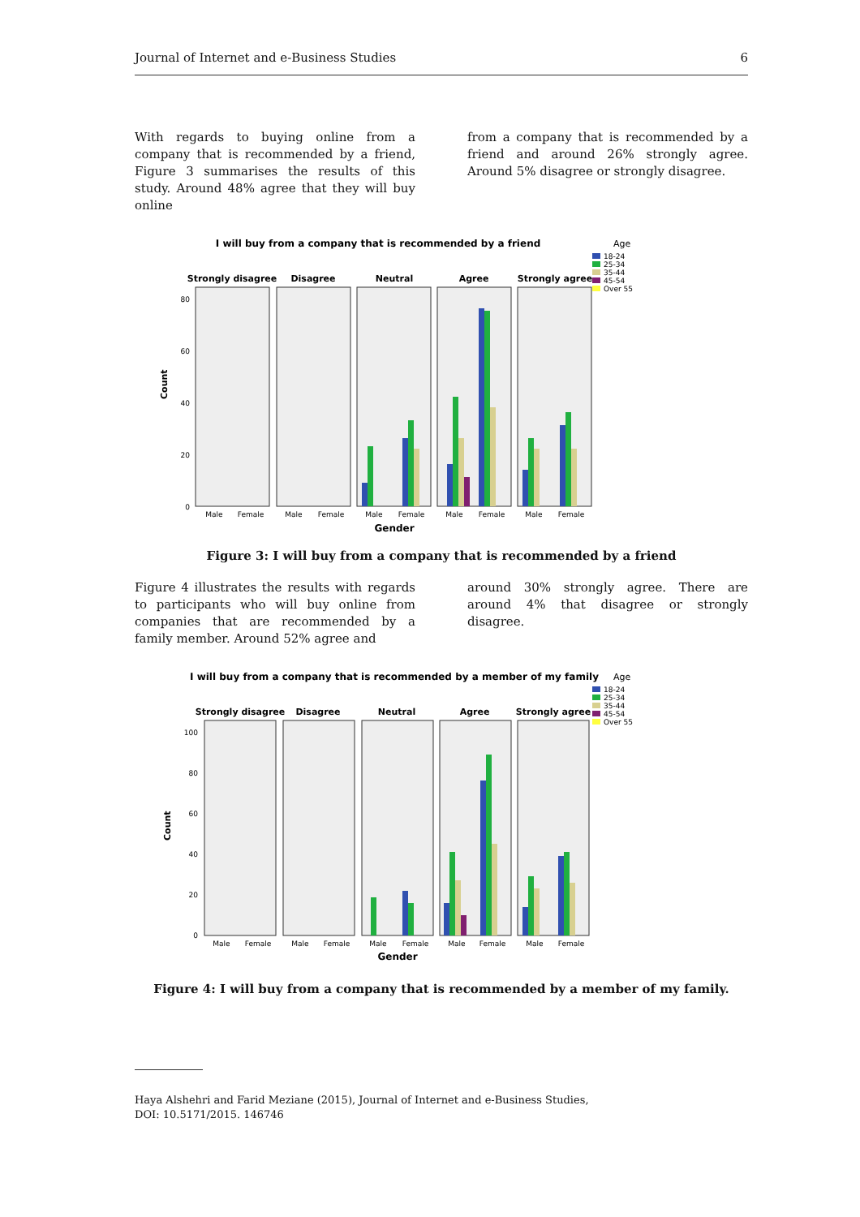Journal of Internet and e-Business Studies 6
With regards to buying online from a company that is recommended by a friend, Figure 3 summarises the results of this study. Around 48% agree that they will buy online
from a company that is recommended by a friend and around 26% strongly agree. Around 5% disagree or strongly disagree.
I will buy from a company that is recommended by a friend
Age
18-24
25-34
35-44
45-54
Over 55
Strongly disagree
Disagree
Neutral
Agree
Strongly agree
80
60
40
20
0
Count
Male
Female
Male
Female
Male
Female
Male
Female
Male
Female
Gender
Figure 3: I will buy from a company that is recommended by a friend
Figure 4 illustrates the results with regards to participants who will buy online from companies that are recommended by a family member. Around 52% agree and
around 30% strongly agree. There are around 4% that disagree or strongly disagree.
I will buy from a company that is recommended by a member of my family
Age
18-24
25-34
35-44
45-54
Over 55
Strongly disagree
Disagree
Neutral
Agree
Strongly agree
100
80
60
40
20
0
Count
Male
Female
Male
Female
Male
Female
Male
Female
Male
Female
Gender
Figure 4: I will buy from a company that is recommended by a member of my family.
Haya Alshehri and Farid Meziane (2015), Journal of Internet and e-Business Studies,
DOI: 10.5171/2015. 146746